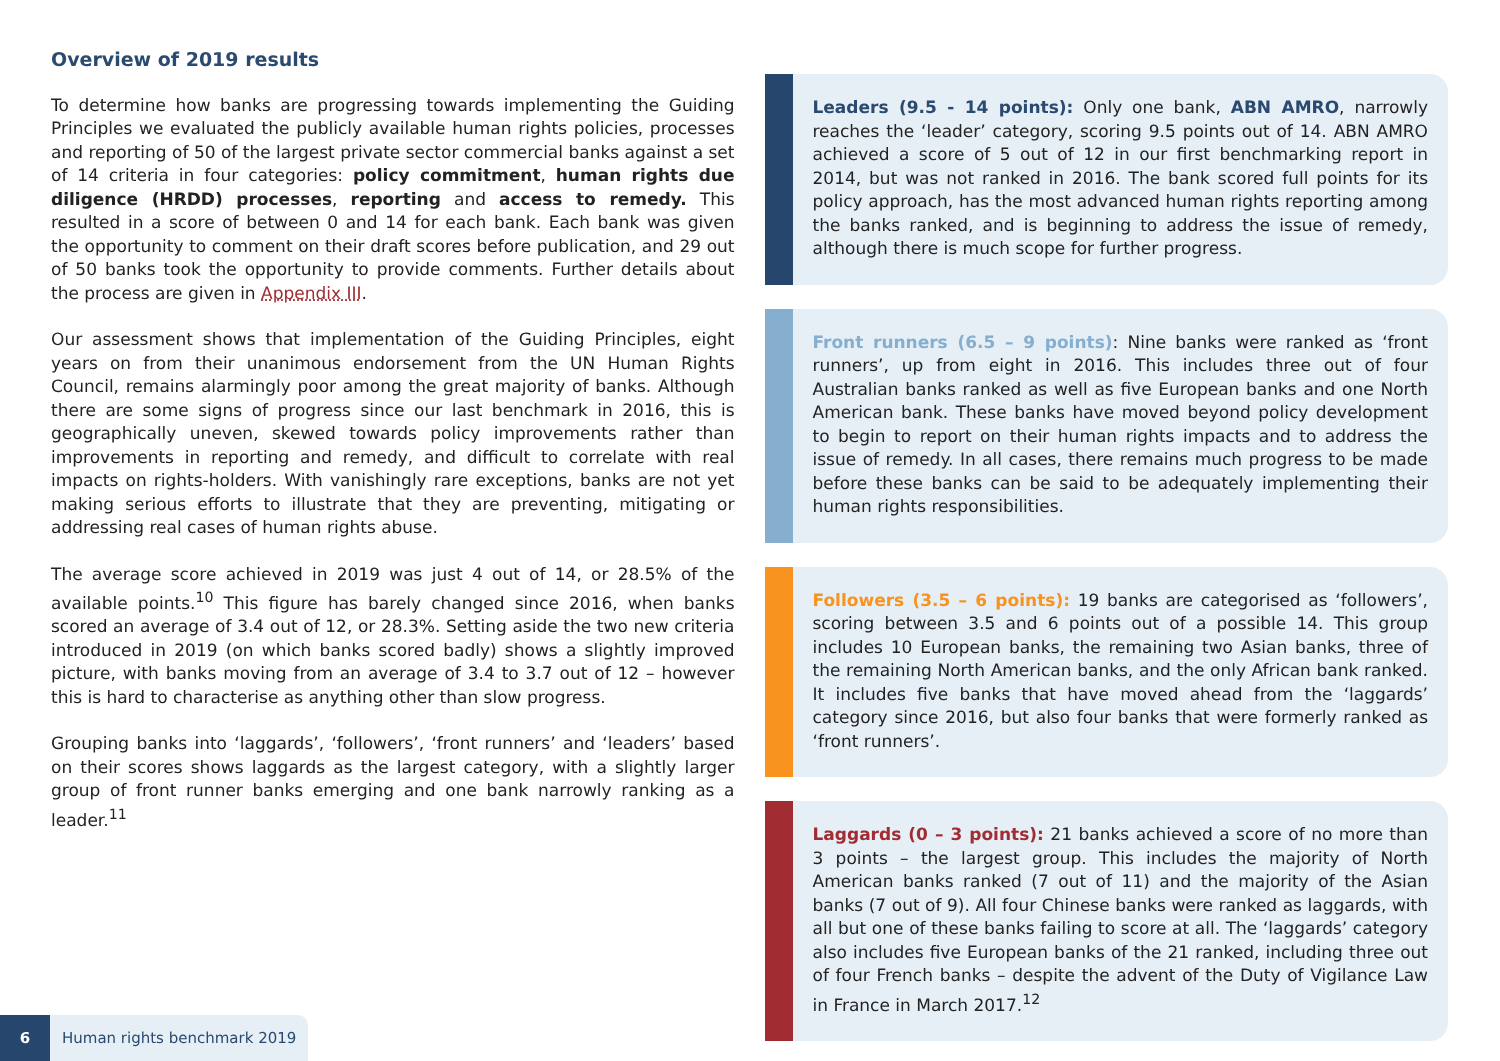Overview of 2019 results
To determine how banks are progressing towards implementing the Guiding Principles we evaluated the publicly available human rights policies, processes and reporting of 50 of the largest private sector commercial banks against a set of 14 criteria in four categories: policy commitment, human rights due diligence (HRDD) processes, reporting and access to remedy. This resulted in a score of between 0 and 14 for each bank. Each bank was given the opportunity to comment on their draft scores before publication, and 29 out of 50 banks took the opportunity to provide comments. Further details about the process are given in Appendix III.
Our assessment shows that implementation of the Guiding Principles, eight years on from their unanimous endorsement from the UN Human Rights Council, remains alarmingly poor among the great majority of banks. Although there are some signs of progress since our last benchmark in 2016, this is geographically uneven, skewed towards policy improvements rather than improvements in reporting and remedy, and difficult to correlate with real impacts on rights-holders. With vanishingly rare exceptions, banks are not yet making serious efforts to illustrate that they are preventing, mitigating or addressing real cases of human rights abuse.
The average score achieved in 2019 was just 4 out of 14, or 28.5% of the available points.<sup>10</sup> This figure has barely changed since 2016, when banks scored an average of 3.4 out of 12, or 28.3%. Setting aside the two new criteria introduced in 2019 (on which banks scored badly) shows a slightly improved picture, with banks moving from an average of 3.4 to 3.7 out of 12 – however this is hard to characterise as anything other than slow progress.
Grouping banks into ‘laggards’, ‘followers’, ‘front runners’ and ‘leaders’ based on their scores shows laggards as the largest category, with a slightly larger group of front runner banks emerging and one bank narrowly ranking as a leader.<sup>11</sup>
Leaders (9.5 - 14 points): Only one bank, ABN AMRO, narrowly reaches the ‘leader’ category, scoring 9.5 points out of 14. ABN AMRO achieved a score of 5 out of 12 in our first benchmarking report in 2014, but was not ranked in 2016. The bank scored full points for its policy approach, has the most advanced human rights reporting among the banks ranked, and is beginning to address the issue of remedy, although there is much scope for further progress.
Front runners (6.5 – 9 points): Nine banks were ranked as ‘front runners’, up from eight in 2016. This includes three out of four Australian banks ranked as well as five European banks and one North American bank. These banks have moved beyond policy development to begin to report on their human rights impacts and to address the issue of remedy. In all cases, there remains much progress to be made before these banks can be said to be adequately implementing their human rights responsibilities.
Followers (3.5 – 6 points): 19 banks are categorised as ‘followers’, scoring between 3.5 and 6 points out of a possible 14. This group includes 10 European banks, the remaining two Asian banks, three of the remaining North American banks, and the only African bank ranked. It includes five banks that have moved ahead from the ‘laggards’ category since 2016, but also four banks that were formerly ranked as ‘front runners’.
Laggards (0 – 3 points): 21 banks achieved a score of no more than 3 points – the largest group. This includes the majority of North American banks ranked (7 out of 11) and the majority of the Asian banks (7 out of 9). All four Chinese banks were ranked as laggards, with all but one of these banks failing to score at all. The ‘laggards’ category also includes five European banks of the 21 ranked, including three out of four French banks – despite the advent of the Duty of Vigilance Law in France in March 2017.<sup>12</sup>
6 Human rights benchmark 2019